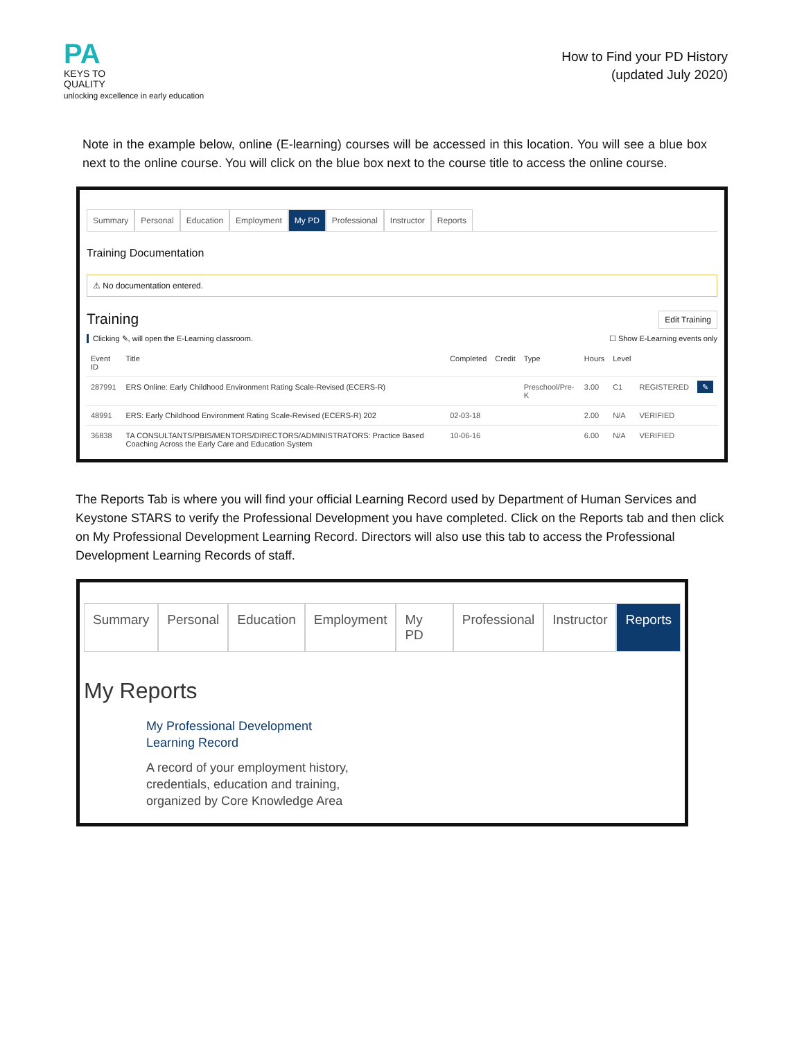PA
KEYS TO
QUALITY
unlocking excellence in early education
How to Find your PD History
(updated July 2020)
Note in the example below, online (E-learning) courses will be accessed in this location. You will see a blue box next to the online course. You will click on the blue box next to the course title to access the online course.
Summary Personal Education Employment My PD Professional Instructor Reports
Training Documentation
⚠ No documentation entered.
Training Edit Training
Clicking ✎, will open the E-Learning classroom. ☐ Show E-Learning events only
| Event ID | Title | Completed | Credit | Type | Hours | Level | | |
| --- | --- | --- | --- | --- | --- | --- | --- | --- |
| 287991 | ERS Online: Early Childhood Environment Rating Scale-Revised (ECERS-R) | | | Preschool/Pre-K | 3.00 | C1 | REGISTERED | ✎ |
| 48991 | ERS: Early Childhood Environment Rating Scale-Revised (ECERS-R) 202 | 02-03-18 | | | 2.00 | N/A | VERIFIED | |
| 36838 | TA CONSULTANTS/PBIS/MENTORS/DIRECTORS/ADMINISTRATORS: Practice Based Coaching Across the Early Care and Education System | 10-06-16 | | | 6.00 | N/A | VERIFIED | |
The Reports Tab is where you will find your official Learning Record used by Department of Human Services and Keystone STARS to verify the Professional Development you have completed. Click on the Reports tab and then click on My Professional Development Learning Record. Directors will also use this tab to access the Professional Development Learning Records of staff.
Summary Personal Education Employment My PD Professional Instructor Reports
My Reports
My Professional Development
Learning Record
A record of your employment history,
credentials, education and training,
organized by Core Knowledge Area